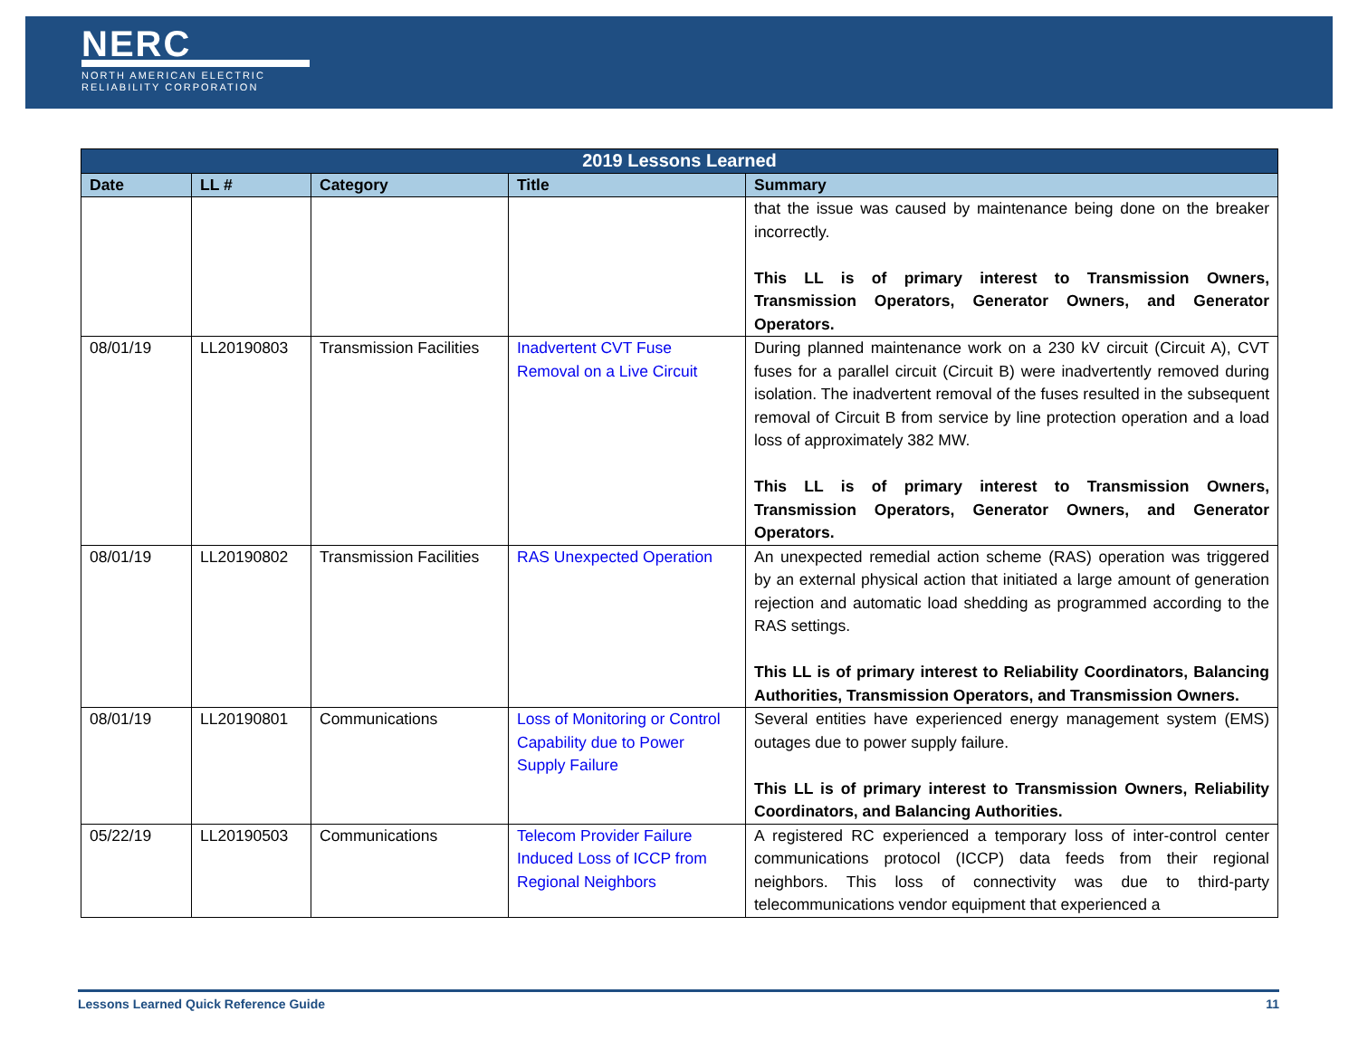NERC
NORTH AMERICAN ELECTRIC
RELIABILITY CORPORATION
| 2019 Lessons Learned | | | | |
| --- | --- | --- | --- | --- |
| Date | LL # | Category | Title | Summary |
| | | | | that the issue was caused by maintenance being done on the breaker incorrectly. This LL is of primary interest to Transmission Owners, Transmission Operators, Generator Owners, and Generator Operators. |
| 08/01/19 | LL20190803 | Transmission Facilities | Inadvertent CVT Fuse Removal on a Live Circuit | During planned maintenance work on a 230 kV circuit (Circuit A), CVT fuses for a parallel circuit (Circuit B) were inadvertently removed during isolation. The inadvertent removal of the fuses resulted in the subsequent removal of Circuit B from service by line protection operation and a load loss of approximately 382 MW. This LL is of primary interest to Transmission Owners, Transmission Operators, Generator Owners, and Generator Operators. |
| 08/01/19 | LL20190802 | Transmission Facilities | RAS Unexpected Operation | An unexpected remedial action scheme (RAS) operation was triggered by an external physical action that initiated a large amount of generation rejection and automatic load shedding as programmed according to the RAS settings. This LL is of primary interest to Reliability Coordinators, Balancing Authorities, Transmission Operators, and Transmission Owners. |
| 08/01/19 | LL20190801 | Communications | Loss of Monitoring or Control Capability due to Power Supply Failure | Several entities have experienced energy management system (EMS) outages due to power supply failure. This LL is of primary interest to Transmission Owners, Reliability Coordinators, and Balancing Authorities. |
| 05/22/19 | LL20190503 | Communications | Telecom Provider Failure Induced Loss of ICCP from Regional Neighbors | A registered RC experienced a temporary loss of inter-control center communications protocol (ICCP) data feeds from their regional neighbors. This loss of connectivity was due to third-party telecommunications vendor equipment that experienced a |
Lessons Learned Quick Reference Guide 11